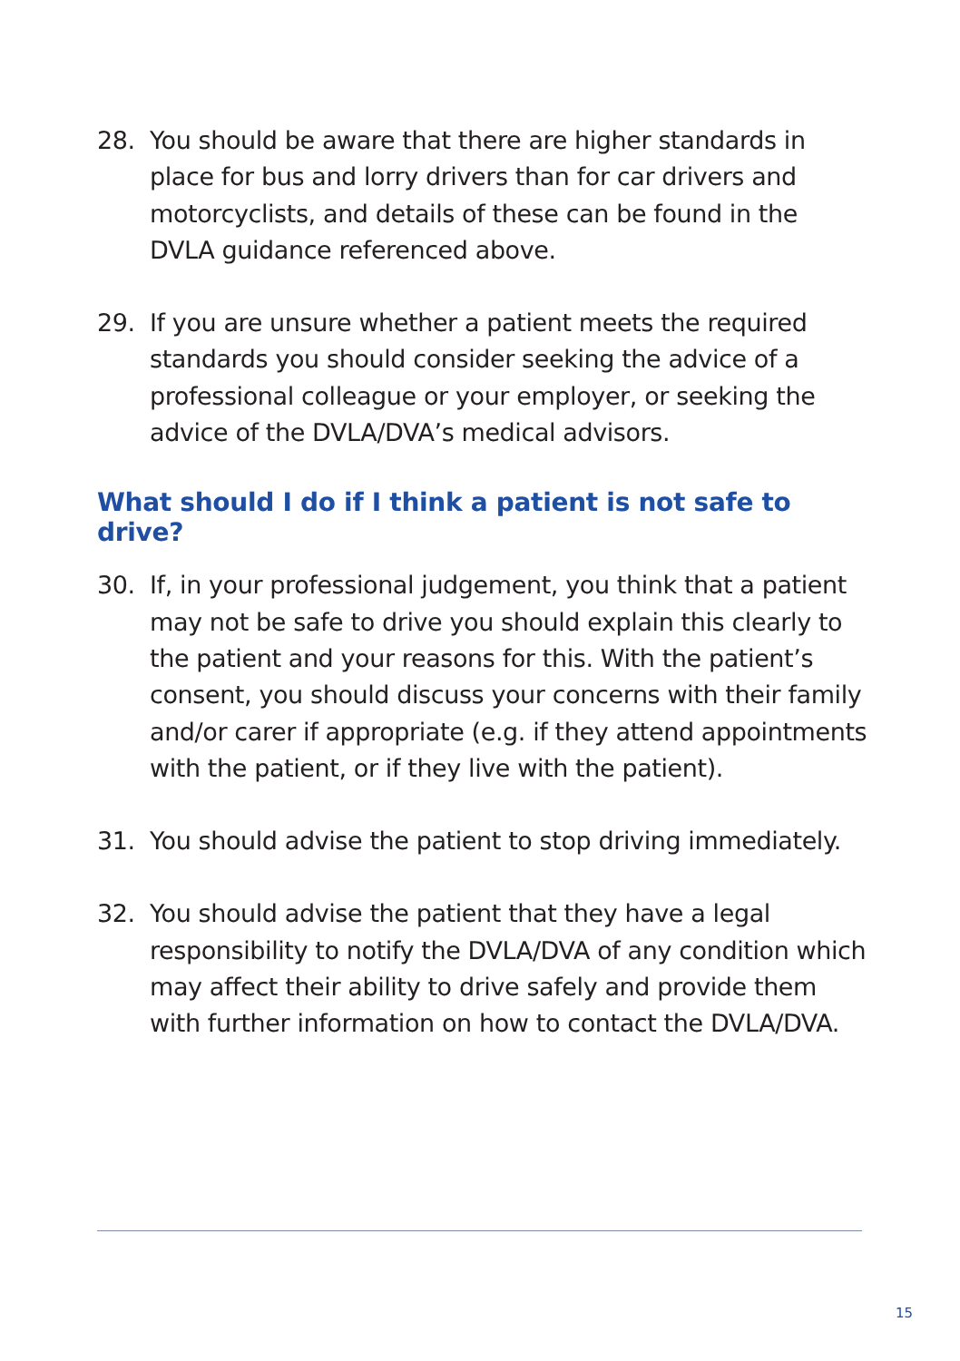28. You should be aware that there are higher standards in place for bus and lorry drivers than for car drivers and motorcyclists, and details of these can be found in the DVLA guidance referenced above.
29. If you are unsure whether a patient meets the required standards you should consider seeking the advice of a professional colleague or your employer, or seeking the advice of the DVLA/DVA’s medical advisors.
What should I do if I think a patient is not safe to drive?
30. If, in your professional judgement, you think that a patient may not be safe to drive you should explain this clearly to the patient and your reasons for this. With the patient’s consent, you should discuss your concerns with their family and/or carer if appropriate (e.g. if they attend appointments with the patient, or if they live with the patient).
31. You should advise the patient to stop driving immediately.
32. You should advise the patient that they have a legal responsibility to notify the DVLA/DVA of any condition which may affect their ability to drive safely and provide them with further information on how to contact the DVLA/DVA.
15